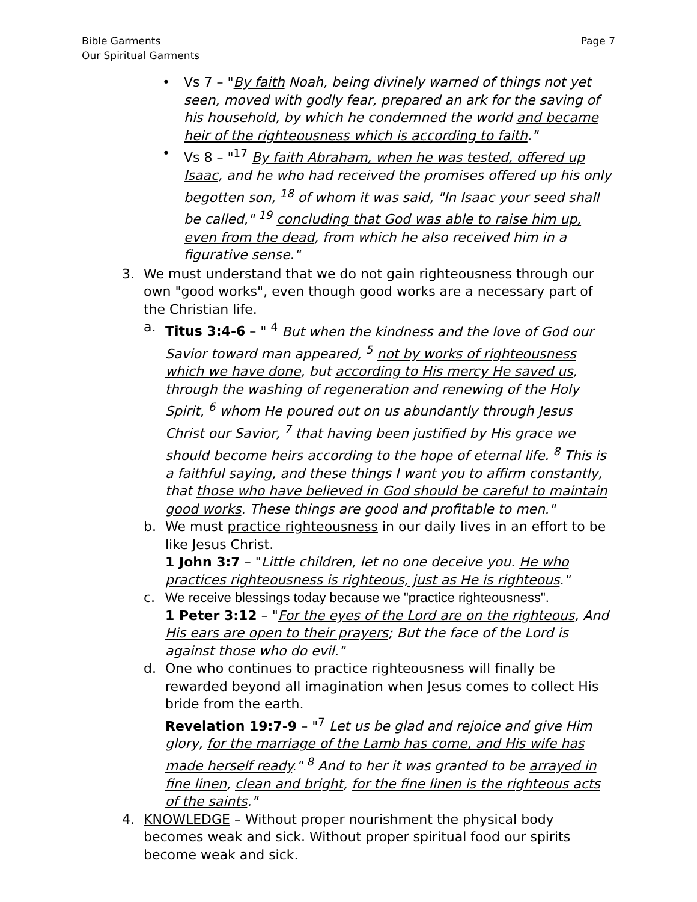Bible Garments
Our Spiritual Garments
Page 7
• Vs 7 – "By faith Noah, being divinely warned of things not yet seen, moved with godly fear, prepared an ark for the saving of his household, by which he condemned the world and became heir of the righteousness which is according to faith."
• Vs 8 – "<sup>17</sup> By faith Abraham, when he was tested, offered up Isaac, and he who had received the promises offered up his only begotten son, <sup>18</sup> of whom it was said, "In Isaac your seed shall be called," <sup>19</sup> concluding that God was able to raise him up, even from the dead, from which he also received him in a figurative sense."
3. We must understand that we do not gain righteousness through our own "good works", even though good works are a necessary part of the Christian life.
a. Titus 3:4-6 – " <sup>4</sup> But when the kindness and the love of God our Savior toward man appeared, <sup>5</sup> not by works of righteousness which we have done, but according to His mercy He saved us, through the washing of regeneration and renewing of the Holy Spirit, <sup>6</sup> whom He poured out on us abundantly through Jesus Christ our Savior, <sup>7</sup> that having been justified by His grace we should become heirs according to the hope of eternal life. <sup>8</sup> This is a faithful saying, and these things I want you to affirm constantly, that those who have believed in God should be careful to maintain good works. These things are good and profitable to men."
b. We must practice righteousness in our daily lives in an effort to be like Jesus Christ.
1 John 3:7 – "Little children, let no one deceive you. He who practices righteousness is righteous, just as He is righteous."
c. We receive blessings today because we "practice righteousness".
1 Peter 3:12 – "For the eyes of the Lord are on the righteous, And His ears are open to their prayers; But the face of the Lord is against those who do evil."
d. One who continues to practice righteousness will finally be rewarded beyond all imagination when Jesus comes to collect His bride from the earth.
Revelation 19:7-9 – "<sup>7</sup> Let us be glad and rejoice and give Him glory, for the marriage of the Lamb has come, and His wife has made herself ready." <sup>8</sup> And to her it was granted to be arrayed in fine linen, clean and bright, for the fine linen is the righteous acts of the saints."
4. KNOWLEDGE – Without proper nourishment the physical body becomes weak and sick. Without proper spiritual food our spirits become weak and sick.